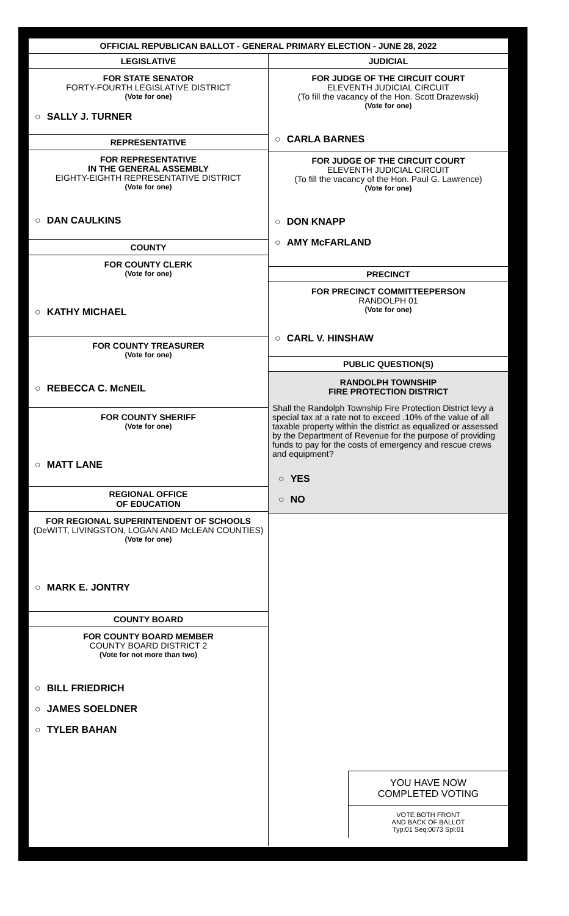OFFICIAL REPUBLICAN BALLOT - GENERAL PRIMARY ELECTION - JUNE 28, 2022
LEGISLATIVE
FOR STATE SENATOR
FORTY-FOURTH LEGISLATIVE DISTRICT
(Vote for one)
○ SALLY J. TURNER
REPRESENTATIVE
FOR REPRESENTATIVE
IN THE GENERAL ASSEMBLY
EIGHTY-EIGHTH REPRESENTATIVE DISTRICT
(Vote for one)
○ DAN CAULKINS
COUNTY
FOR COUNTY CLERK
(Vote for one)
○ KATHY MICHAEL
FOR COUNTY TREASURER
(Vote for one)
○ REBECCA C. McNEIL
FOR COUNTY SHERIFF
(Vote for one)
○ MATT LANE
REGIONAL OFFICE
OF EDUCATION
FOR REGIONAL SUPERINTENDENT OF SCHOOLS
(DeWITT, LIVINGSTON, LOGAN AND McLEAN COUNTIES)
(Vote for one)
○ MARK E. JONTRY
COUNTY BOARD
FOR COUNTY BOARD MEMBER
COUNTY BOARD DISTRICT 2
(Vote for not more than two)
○ BILL FRIEDRICH
○ JAMES SOELDNER
○ TYLER BAHAN
JUDICIAL
FOR JUDGE OF THE CIRCUIT COURT
ELEVENTH JUDICIAL CIRCUIT
(To fill the vacancy of the Hon. Scott Drazewski)
(Vote for one)
○ CARLA BARNES
FOR JUDGE OF THE CIRCUIT COURT
ELEVENTH JUDICIAL CIRCUIT
(To fill the vacancy of the Hon. Paul G. Lawrence)
(Vote for one)
○ DON KNAPP
○ AMY McFARLAND
PRECINCT
FOR PRECINCT COMMITTEEPERSON
RANDOLPH 01
(Vote for one)
○ CARL V. HINSHAW
PUBLIC QUESTION(S)
RANDOLPH TOWNSHIP
FIRE PROTECTION DISTRICT
Shall the Randolph Township Fire Protection District levy a special tax at a rate not to exceed .10% of the value of all taxable property within the district as equalized or assessed by the Department of Revenue for the purpose of providing funds to pay for the costs of emergency and rescue crews and equipment?
○ YES
○ NO
YOU HAVE NOW
COMPLETED VOTING
VOTE BOTH FRONT
AND BACK OF BALLOT
Typ:01 Seq:0073 Spl:01